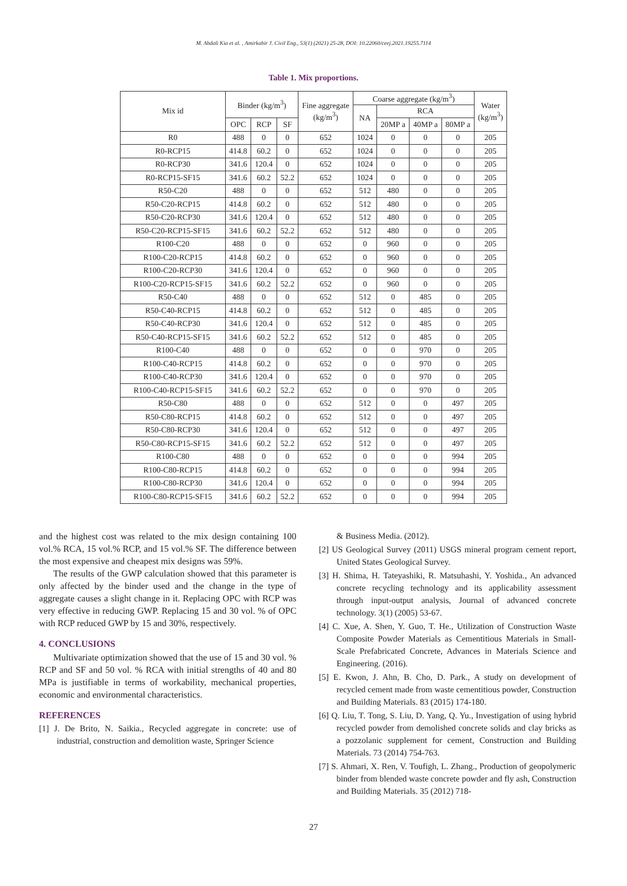M. Abdali Kia et al. , Amirkabir J. Civil Eng., 53(1) (2021) 25-28, DOI: 10.22060/ceej.2021.19255.7114
Table 1. Mix proportions.
| Mix id | Binder (kg/m<sup>3</sup>) | | | Fine aggregate (kg/m<sup>3</sup>) | Coarse aggregate (kg/m<sup>3</sup>) | | | | Water (kg/m<sup>3</sup>) |
| --- | --- | --- | --- | --- | --- | --- | --- | --- | --- |
| | | | | | NA | RCA | | | |
| | OPC | RCP | SF | | | 20MP a | 40MP a | 80MP a | |
| R0 | 488 | 0 | 0 | 652 | 1024 | 0 | 0 | 0 | 205 |
| R0-RCP15 | 414.8 | 60.2 | 0 | 652 | 1024 | 0 | 0 | 0 | 205 |
| R0-RCP30 | 341.6 | 120.4 | 0 | 652 | 1024 | 0 | 0 | 0 | 205 |
| R0-RCP15-SF15 | 341.6 | 60.2 | 52.2 | 652 | 1024 | 0 | 0 | 0 | 205 |
| R50-C20 | 488 | 0 | 0 | 652 | 512 | 480 | 0 | 0 | 205 |
| R50-C20-RCP15 | 414.8 | 60.2 | 0 | 652 | 512 | 480 | 0 | 0 | 205 |
| R50-C20-RCP30 | 341.6 | 120.4 | 0 | 652 | 512 | 480 | 0 | 0 | 205 |
| R50-C20-RCP15-SF15 | 341.6 | 60.2 | 52.2 | 652 | 512 | 480 | 0 | 0 | 205 |
| R100-C20 | 488 | 0 | 0 | 652 | 0 | 960 | 0 | 0 | 205 |
| R100-C20-RCP15 | 414.8 | 60.2 | 0 | 652 | 0 | 960 | 0 | 0 | 205 |
| R100-C20-RCP30 | 341.6 | 120.4 | 0 | 652 | 0 | 960 | 0 | 0 | 205 |
| R100-C20-RCP15-SF15 | 341.6 | 60.2 | 52.2 | 652 | 0 | 960 | 0 | 0 | 205 |
| R50-C40 | 488 | 0 | 0 | 652 | 512 | 0 | 485 | 0 | 205 |
| R50-C40-RCP15 | 414.8 | 60.2 | 0 | 652 | 512 | 0 | 485 | 0 | 205 |
| R50-C40-RCP30 | 341.6 | 120.4 | 0 | 652 | 512 | 0 | 485 | 0 | 205 |
| R50-C40-RCP15-SF15 | 341.6 | 60.2 | 52.2 | 652 | 512 | 0 | 485 | 0 | 205 |
| R100-C40 | 488 | 0 | 0 | 652 | 0 | 0 | 970 | 0 | 205 |
| R100-C40-RCP15 | 414.8 | 60.2 | 0 | 652 | 0 | 0 | 970 | 0 | 205 |
| R100-C40-RCP30 | 341.6 | 120.4 | 0 | 652 | 0 | 0 | 970 | 0 | 205 |
| R100-C40-RCP15-SF15 | 341.6 | 60.2 | 52.2 | 652 | 0 | 0 | 970 | 0 | 205 |
| R50-C80 | 488 | 0 | 0 | 652 | 512 | 0 | 0 | 497 | 205 |
| R50-C80-RCP15 | 414.8 | 60.2 | 0 | 652 | 512 | 0 | 0 | 497 | 205 |
| R50-C80-RCP30 | 341.6 | 120.4 | 0 | 652 | 512 | 0 | 0 | 497 | 205 |
| R50-C80-RCP15-SF15 | 341.6 | 60.2 | 52.2 | 652 | 512 | 0 | 0 | 497 | 205 |
| R100-C80 | 488 | 0 | 0 | 652 | 0 | 0 | 0 | 994 | 205 |
| R100-C80-RCP15 | 414.8 | 60.2 | 0 | 652 | 0 | 0 | 0 | 994 | 205 |
| R100-C80-RCP30 | 341.6 | 120.4 | 0 | 652 | 0 | 0 | 0 | 994 | 205 |
| R100-C80-RCP15-SF15 | 341.6 | 60.2 | 52.2 | 652 | 0 | 0 | 0 | 994 | 205 |
and the highest cost was related to the mix design containing 100 vol.% RCA, 15 vol.% RCP, and 15 vol.% SF. The difference between the most expensive and cheapest mix designs was 59%.
The results of the GWP calculation showed that this parameter is only affected by the binder used and the change in the type of aggregate causes a slight change in it. Replacing OPC with RCP was very effective in reducing GWP. Replacing 15 and 30 vol. % of OPC with RCP reduced GWP by 15 and 30%, respectively.
4. CONCLUSIONS
Multivariate optimization showed that the use of 15 and 30 vol. % RCP and SF and 50 vol. % RCA with initial strengths of 40 and 80 MPa is justifiable in terms of workability, mechanical properties, economic and environmental characteristics.
REFERENCES
[1] J. De Brito, N. Saikia., Recycled aggregate in concrete: use of industrial, construction and demolition waste, Springer Science
& Business Media. (2012).
[2] US Geological Survey (2011) USGS mineral program cement report, United States Geological Survey.
[3] H. Shima, H. Tateyashiki, R. Matsuhashi, Y. Yoshida., An advanced concrete recycling technology and its applicability assessment through input-output analysis, Journal of advanced concrete technology. 3(1) (2005) 53-67.
[4] C. Xue, A. Shen, Y. Guo, T. He., Utilization of Construction Waste Composite Powder Materials as Cementitious Materials in Small-Scale Prefabricated Concrete, Advances in Materials Science and Engineering. (2016).
[5] E. Kwon, J. Ahn, B. Cho, D. Park., A study on development of recycled cement made from waste cementitious powder, Construction and Building Materials. 83 (2015) 174-180.
[6] Q. Liu, T. Tong, S. Liu, D. Yang, Q. Yu., Investigation of using hybrid recycled powder from demolished concrete solids and clay bricks as a pozzolanic supplement for cement, Construction and Building Materials. 73 (2014) 754-763.
[7] S. Ahmari, X. Ren, V. Toufigh, L. Zhang., Production of geopolymeric binder from blended waste concrete powder and fly ash, Construction and Building Materials. 35 (2012) 718-
27